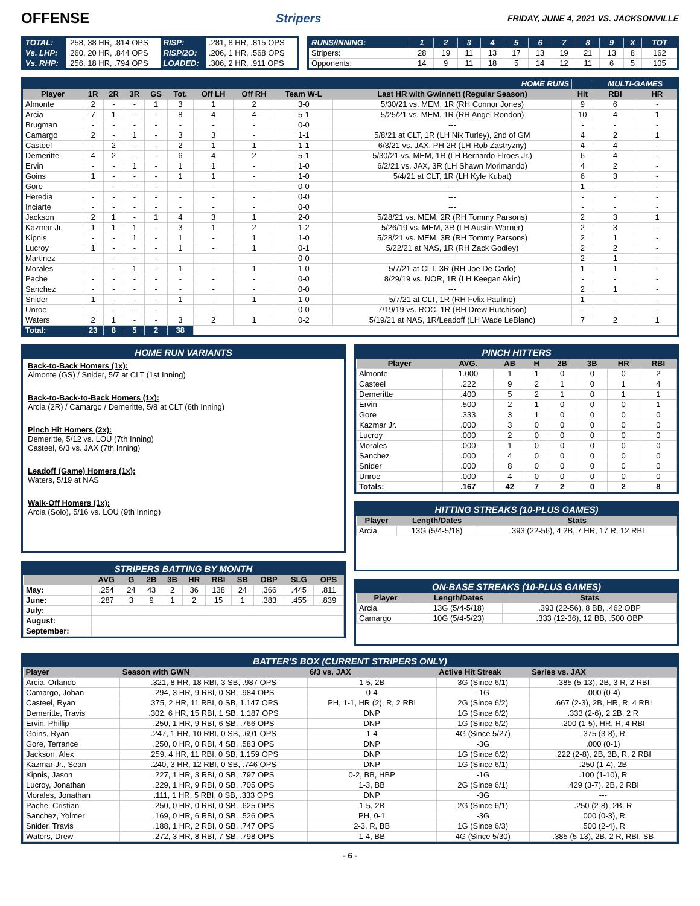OFFENSE
Stripers FRIDAY, JUNE 4, 2021 VS. JACKSONVILLE
| TOTAL: | .258, 38 HR, .814 OPS | RISP: | .281, 8 HR, .815 OPS |
| Vs. LHP: | .260, 20 HR, .844 OPS | RISP/2O: | .206, 1 HR, .568 OPS |
| Vs. RHP: | .256, 18 HR, .794 OPS | LOADED: | .306, 2 HR, .911 OPS |
| RUNS/INNING: | 1 | 2 | 3 | 4 | 5 | 6 | 7 | 8 | 9 | X | TOT |
| Stripers: | 28 | 19 | 11 | 13 | 17 | 13 | 19 | 21 | 13 | 8 | 162 |
| Opponents: | 14 | 9 | 11 | 18 | 5 | 14 | 12 | 11 | 6 | 5 | 105 |
| HOME RUNS | | | | | | | | | | | MULTI-GAMES | |
| Player | 1R | 2R | 3R | GS | Tot. | Off LH | Off RH | Team W-L | Last HR with Gwinnett (Regular Season) | Hit | RBI | HR |
| Almonte | 2 | - | - | 1 | 3 | 1 | 2 | 3-0 | 5/30/21 vs. MEM, 1R (RH Connor Jones) | 9 | 6 | - |
| Arcia | 7 | 1 | - | - | 8 | 4 | 4 | 5-1 | 5/25/21 vs. MEM, 1R (RH Angel Rondon) | 10 | 4 | 1 |
| Brugman | - | - | - | - | - | - | - | 0-0 | --- | - | - | - |
| Camargo | 2 | - | 1 | - | 3 | 3 | - | 1-1 | 5/8/21 at CLT, 1R (LH Nik Turley), 2nd of GM | 4 | 2 | 1 |
| Casteel | - | 2 | - | - | 2 | 1 | 1 | 1-1 | 6/3/21 vs. JAX, PH 2R (LH Rob Zastryzny) | 4 | 4 | - |
| Demeritte | 4 | 2 | - | - | 6 | 4 | 2 | 5-1 | 5/30/21 vs. MEM, 1R (LH Bernardo Flroes Jr.) | 6 | 4 | - |
| Ervin | - | - | 1 | - | 1 | 1 | - | 1-0 | 6/2/21 vs. JAX, 3R (LH Shawn Morimando) | 4 | 2 | - |
| Goins | 1 | - | - | - | 1 | 1 | - | 1-0 | 5/4/21 at CLT, 1R (LH Kyle Kubat) | 6 | 3 | - |
| Gore | - | - | - | - | - | - | - | 0-0 | --- | 1 | - | - |
| Heredia | - | - | - | - | - | - | - | 0-0 | --- | - | - | - |
| Inciarte | - | - | - | - | - | - | - | 0-0 | --- | - | - | - |
| Jackson | 2 | 1 | - | 1 | 4 | 3 | 1 | 2-0 | 5/28/21 vs. MEM, 2R (RH Tommy Parsons) | 2 | 3 | 1 |
| Kazmar Jr. | 1 | 1 | 1 | - | 3 | 1 | 2 | 1-2 | 5/26/19 vs. MEM, 3R (LH Austin Warner) | 2 | 3 | - |
| Kipnis | - | - | 1 | - | 1 | - | 1 | 1-0 | 5/28/21 vs. MEM, 3R (RH Tommy Parsons) | 2 | 1 | - |
| Lucroy | 1 | - | - | - | 1 | - | 1 | 0-1 | 5/22/21 at NAS, 1R (RH Zack Godley) | 2 | 2 | - |
| Martinez | - | - | - | - | - | - | - | 0-0 | --- | 2 | 1 | - |
| Morales | - | - | 1 | - | 1 | - | 1 | 1-0 | 5/7/21 at CLT, 3R (RH Joe De Carlo) | 1 | 1 | - |
| Pache | - | - | - | - | - | - | - | 0-0 | 8/29/19 vs. NOR, 1R (LH Keegan Akin) | - | - | - |
| Sanchez | - | - | - | - | - | - | - | 0-0 | --- | 2 | 1 | - |
| Snider | 1 | - | - | - | 1 | - | 1 | 1-0 | 5/7/21 at CLT, 1R (RH Felix Paulino) | 1 | - | - |
| Unroe | - | - | - | - | - | - | - | 0-0 | 7/19/19 vs. ROC, 1R (RH Drew Hutchison) | - | - | - |
| Waters | 2 | 1 | - | - | 3 | 2 | 1 | 0-2 | 5/19/21 at NAS, 1R/Leadoff (LH Wade LeBlanc) | 7 | 2 | 1 |
| Total: | 23 | 8 | 5 | 2 | 38 | | | | | | | |
HOME RUN VARIANTS
Back-to-Back Homers (1x):
Almonte (GS) / Snider, 5/7 at CLT (1st Inning)
Back-to-Back-to-Back Homers (1x):
Arcia (2R) / Camargo / Demeritte, 5/8 at CLT (6th Inning)
Pinch Hit Homers (2x):
Demeritte, 5/12 vs. LOU (7th Inning)
Casteel, 6/3 vs. JAX (7th Inning)
Leadoff (Game) Homers (1x):
Waters, 5/19 at NAS
Walk-Off Homers (1x):
Arcia (Solo), 5/16 vs. LOU (9th Inning)
STRIPERS BATTING BY MONTH
| | AVG | G | 2B | 3B | HR | RBI | SB | OBP | SLG | OPS |
| --- | --- | --- | --- | --- | --- | --- | --- | --- | --- | --- |
| May: | .254 | 24 | 43 | 2 | 36 | 138 | 24 | .366 | .445 | .811 |
| June: | .287 | 3 | 9 | 1 | 2 | 15 | 1 | .383 | .455 | .839 |
| July: | | | | | | | | | | |
| August: | | | | | | | | | | |
| September: | | | | | | | | | | |
PINCH HITTERS
| Player | AVG. | AB | H | 2B | 3B | HR | RBI |
| --- | --- | --- | --- | --- | --- | --- | --- |
| Almonte | 1.000 | 1 | 1 | 0 | 0 | 0 | 2 |
| Casteel | .222 | 9 | 2 | 1 | 0 | 1 | 4 |
| Demeritte | .400 | 5 | 2 | 1 | 0 | 1 | 1 |
| Ervin | .500 | 2 | 1 | 0 | 0 | 0 | 1 |
| Gore | .333 | 3 | 1 | 0 | 0 | 0 | 0 |
| Kazmar Jr. | .000 | 3 | 0 | 0 | 0 | 0 | 0 |
| Lucroy | .000 | 2 | 0 | 0 | 0 | 0 | 0 |
| Morales | .000 | 1 | 0 | 0 | 0 | 0 | 0 |
| Sanchez | .000 | 4 | 0 | 0 | 0 | 0 | 0 |
| Snider | .000 | 8 | 0 | 0 | 0 | 0 | 0 |
| Unroe | .000 | 4 | 0 | 0 | 0 | 0 | 0 |
| Totals: | .167 | 42 | 7 | 2 | 0 | 2 | 8 |
HITTING STREAKS (10-PLUS GAMES)
| Player | Length/Dates | Stats |
| --- | --- | --- |
| Arcia | 13G (5/4-5/18) | .393 (22-56), 4 2B, 7 HR, 17 R, 12 RBI |
ON-BASE STREAKS (10-PLUS GAMES)
| Player | Length/Dates | Stats |
| --- | --- | --- |
| Arcia | 13G (5/4-5/18) | .393 (22-56), 8 BB, .462 OBP |
| Camargo | 10G (5/4-5/23) | .333 (12-36), 12 BB, .500 OBP |
BATTER'S BOX (CURRENT STRIPERS ONLY)
| Player | Season with GWN | 6/3 vs. JAX | Active Hit Streak | Series vs. JAX |
| --- | --- | --- | --- | --- |
| Arcia, Orlando | .321, 8 HR, 18 RBI, 3 SB, .987 OPS | 1-5, 2B | 3G (Since 6/1) | .385 (5-13), 2B, 3 R, 2 RBI |
| Camargo, Johan | .294, 3 HR, 9 RBI, 0 SB, .984 OPS | 0-4 | -1G | .000 (0-4) |
| Casteel, Ryan | .375, 2 HR, 11 RBI, 0 SB, 1.147 OPS | PH, 1-1, HR (2), R, 2 RBI | 2G (Since 6/2) | .667 (2-3), 2B, HR, R, 4 RBI |
| Demeritte, Travis | .302, 6 HR, 15 RBI, 1 SB, 1.187 OPS | DNP | 1G (Since 6/2) | .333 (2-6), 2 2B, 2 R |
| Ervin, Phillip | .250, 1 HR, 9 RBI, 6 SB, .766 OPS | DNP | 1G (Since 6/2) | .200 (1-5), HR, R, 4 RBI |
| Goins, Ryan | .247, 1 HR, 10 RBI, 0 SB, .691 OPS | 1-4 | 4G (Since 5/27) | .375 (3-8), R |
| Gore, Terrance | .250, 0 HR, 0 RBI, 4 SB, .583 OPS | DNP | -3G | .000 (0-1) |
| Jackson, Alex | .259, 4 HR, 11 RBI, 0 SB, 1.159 OPS | DNP | 1G (Since 6/2) | .222 (2-8), 2B, 3B, R, 2 RBI |
| Kazmar Jr., Sean | .240, 3 HR, 12 RBI, 0 SB, .746 OPS | DNP | 1G (Since 6/1) | .250 (1-4), 2B |
| Kipnis, Jason | .227, 1 HR, 3 RBI, 0 SB, .797 OPS | 0-2, BB, HBP | -1G | .100 (1-10), R |
| Lucroy, Jonathan | .229, 1 HR, 9 RBI, 0 SB, .705 OPS | 1-3, BB | 2G (Since 6/1) | .429 (3-7), 2B, 2 RBI |
| Morales, Jonathan | .111, 1 HR, 5 RBI, 0 SB, .333 OPS | DNP | -3G | --- |
| Pache, Cristian | .250, 0 HR, 0 RBI, 0 SB, .625 OPS | 1-5, 2B | 2G (Since 6/1) | .250 (2-8), 2B, R |
| Sanchez, Yolmer | .169, 0 HR, 6 RBI, 0 SB, .526 OPS | PH, 0-1 | -3G | .000 (0-3), R |
| Snider, Travis | .188, 1 HR, 2 RBI, 0 SB, .747 OPS | 2-3, R, BB | 1G (Since 6/3) | .500 (2-4), R |
| Waters, Drew | .272, 3 HR, 8 RBI, 7 SB, .798 OPS | 1-4, BB | 4G (Since 5/30) | .385 (5-13), 2B, 2 R, RBI, SB |
- 6 -